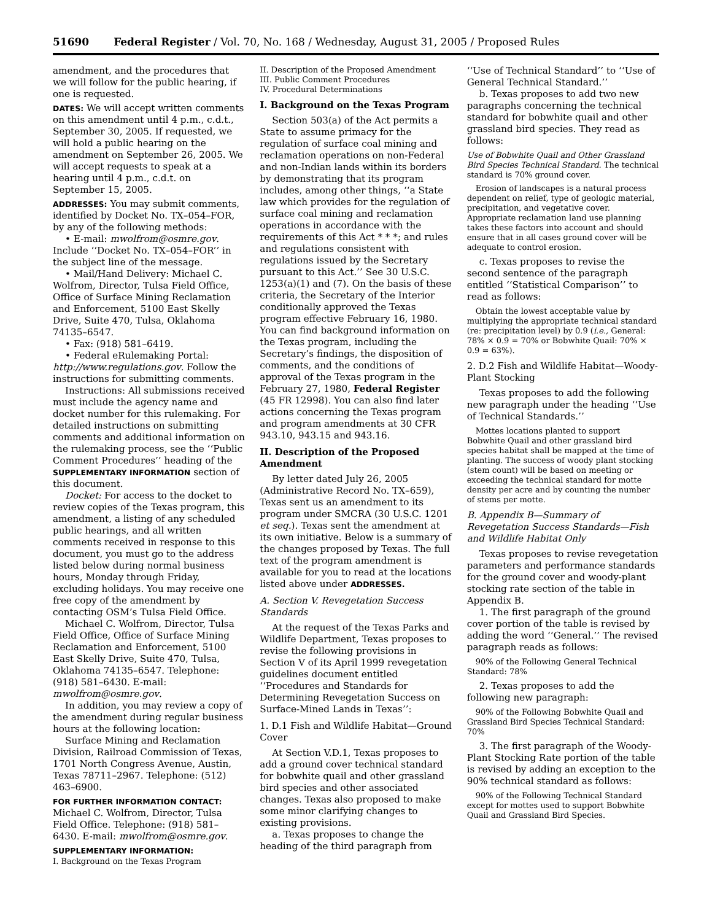51690 Federal Register / Vol. 70, No. 168 / Wednesday, August 31, 2005 / Proposed Rules
amendment, and the procedures that we will follow for the public hearing, if one is requested.
DATES: We will accept written comments on this amendment until 4 p.m., c.d.t., September 30, 2005. If requested, we will hold a public hearing on the amendment on September 26, 2005. We will accept requests to speak at a hearing until 4 p.m., c.d.t. on September 15, 2005.
ADDRESSES: You may submit comments, identified by Docket No. TX–054–FOR, by any of the following methods:
• E-mail: mwolfrom@osmre.gov. Include ‘‘Docket No. TX–054–FOR’’ in the subject line of the message.
• Mail/Hand Delivery: Michael C. Wolfrom, Director, Tulsa Field Office, Office of Surface Mining Reclamation and Enforcement, 5100 East Skelly Drive, Suite 470, Tulsa, Oklahoma 74135–6547.
• Fax: (918) 581–6419.
• Federal eRulemaking Portal: http://www.regulations.gov. Follow the instructions for submitting comments.
Instructions: All submissions received must include the agency name and docket number for this rulemaking. For detailed instructions on submitting comments and additional information on the rulemaking process, see the ‘‘Public Comment Procedures’’ heading of the SUPPLEMENTARY INFORMATION section of this document.
Docket: For access to the docket to review copies of the Texas program, this amendment, a listing of any scheduled public hearings, and all written comments received in response to this document, you must go to the address listed below during normal business hours, Monday through Friday, excluding holidays. You may receive one free copy of the amendment by contacting OSM’s Tulsa Field Office.
Michael C. Wolfrom, Director, Tulsa Field Office, Office of Surface Mining Reclamation and Enforcement, 5100 East Skelly Drive, Suite 470, Tulsa, Oklahoma 74135–6547. Telephone: (918) 581–6430. E-mail: mwolfrom@osmre.gov.
In addition, you may review a copy of the amendment during regular business hours at the following location:
Surface Mining and Reclamation Division, Railroad Commission of Texas, 1701 North Congress Avenue, Austin, Texas 78711–2967. Telephone: (512) 463–6900.
FOR FURTHER INFORMATION CONTACT: Michael C. Wolfrom, Director, Tulsa Field Office. Telephone: (918) 581–6430. E-mail: mwolfrom@osmre.gov.
SUPPLEMENTARY INFORMATION:
I. Background on the Texas Program
II. Description of the Proposed Amendment
III. Public Comment Procedures
IV. Procedural Determinations
I. Background on the Texas Program
Section 503(a) of the Act permits a State to assume primacy for the regulation of surface coal mining and reclamation operations on non-Federal and non-Indian lands within its borders by demonstrating that its program includes, among other things, ‘‘a State law which provides for the regulation of surface coal mining and reclamation operations in accordance with the requirements of this Act * * *; and rules and regulations consistent with regulations issued by the Secretary pursuant to this Act.’’ See 30 U.S.C. 1253(a)(1) and (7). On the basis of these criteria, the Secretary of the Interior conditionally approved the Texas program effective February 16, 1980. You can find background information on the Texas program, including the Secretary’s findings, the disposition of comments, and the conditions of approval of the Texas program in the February 27, 1980, Federal Register (45 FR 12998). You can also find later actions concerning the Texas program and program amendments at 30 CFR 943.10, 943.15 and 943.16.
II. Description of the Proposed Amendment
By letter dated July 26, 2005 (Administrative Record No. TX–659), Texas sent us an amendment to its program under SMCRA (30 U.S.C. 1201 et seq.). Texas sent the amendment at its own initiative. Below is a summary of the changes proposed by Texas. The full text of the program amendment is available for you to read at the locations listed above under ADDRESSES.
A. Section V. Revegetation Success Standards
At the request of the Texas Parks and Wildlife Department, Texas proposes to revise the following provisions in Section V of its April 1999 revegetation guidelines document entitled ‘‘Procedures and Standards for Determining Revegetation Success on Surface-Mined Lands in Texas’’:
1. D.1 Fish and Wildlife Habitat—Ground Cover
At Section V.D.1, Texas proposes to add a ground cover technical standard for bobwhite quail and other grassland bird species and other associated changes. Texas also proposed to make some minor clarifying changes to existing provisions.
a. Texas proposes to change the heading of the third paragraph from
‘‘Use of Technical Standard’’ to ‘‘Use of General Technical Standard.’’
b. Texas proposes to add two new paragraphs concerning the technical standard for bobwhite quail and other grassland bird species. They read as follows:
Use of Bobwhite Quail and Other Grassland Bird Species Technical Standard. The technical standard is 70% ground cover.
Erosion of landscapes is a natural process dependent on relief, type of geologic material, precipitation, and vegetative cover. Appropriate reclamation land use planning takes these factors into account and should ensure that in all cases ground cover will be adequate to control erosion.
c. Texas proposes to revise the second sentence of the paragraph entitled ‘‘Statistical Comparison’’ to read as follows:
Obtain the lowest acceptable value by multiplying the appropriate technical standard (re: precipitation level) by 0.9 (i.e., General: 78% × 0.9 = 70% or Bobwhite Quail: 70% × 0.9 = 63%).
2. D.2 Fish and Wildlife Habitat—Woody-Plant Stocking
Texas proposes to add the following new paragraph under the heading ‘‘Use of Technical Standards.’’
Mottes locations planted to support Bobwhite Quail and other grassland bird species habitat shall be mapped at the time of planting. The success of woody plant stocking (stem count) will be based on meeting or exceeding the technical standard for motte density per acre and by counting the number of stems per motte.
B. Appendix B—Summary of Revegetation Success Standards—Fish and Wildlife Habitat Only
Texas proposes to revise revegetation parameters and performance standards for the ground cover and woody-plant stocking rate section of the table in Appendix B.
1. The first paragraph of the ground cover portion of the table is revised by adding the word ‘‘General.’’ The revised paragraph reads as follows:
90% of the Following General Technical Standard: 78%
2. Texas proposes to add the following new paragraph:
90% of the Following Bobwhite Quail and Grassland Bird Species Technical Standard: 70%
3. The first paragraph of the Woody-Plant Stocking Rate portion of the table is revised by adding an exception to the 90% technical standard as follows:
90% of the Following Technical Standard except for mottes used to support Bobwhite Quail and Grassland Bird Species.